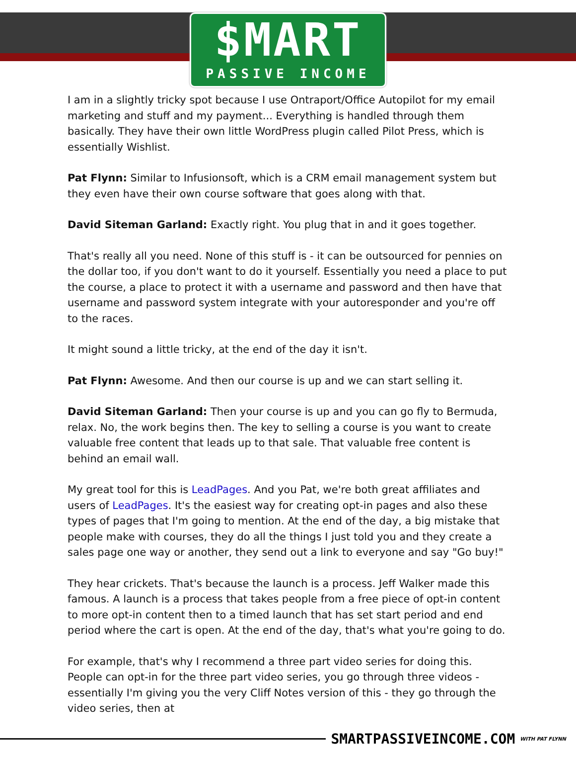$MART
PASSIVE INCOME
I am in a slightly tricky spot because I use Ontraport/Office Autopilot for my email marketing and stuff and my payment... Everything is handled through them basically. They have their own little WordPress plugin called Pilot Press, which is essentially Wishlist.
Pat Flynn: Similar to Infusionsoft, which is a CRM email management system but they even have their own course software that goes along with that.
David Siteman Garland: Exactly right. You plug that in and it goes together.
That's really all you need. None of this stuff is - it can be outsourced for pennies on the dollar too, if you don't want to do it yourself. Essentially you need a place to put the course, a place to protect it with a username and password and then have that username and password system integrate with your autoresponder and you're off to the races.
It might sound a little tricky, at the end of the day it isn't.
Pat Flynn: Awesome. And then our course is up and we can start selling it.
David Siteman Garland: Then your course is up and you can go fly to Bermuda, relax. No, the work begins then. The key to selling a course is you want to create valuable free content that leads up to that sale. That valuable free content is behind an email wall.
My great tool for this is LeadPages. And you Pat, we're both great affiliates and users of LeadPages. It's the easiest way for creating opt-in pages and also these types of pages that I'm going to mention. At the end of the day, a big mistake that people make with courses, they do all the things I just told you and they create a sales page one way or another, they send out a link to everyone and say "Go buy!"
They hear crickets. That's because the launch is a process. Jeff Walker made this famous. A launch is a process that takes people from a free piece of opt-in content to more opt-in content then to a timed launch that has set start period and end period where the cart is open. At the end of the day, that's what you're going to do.
For example, that's why I recommend a three part video series for doing this. People can opt-in for the three part video series, you go through three videos - essentially I'm giving you the very Cliff Notes version of this - they go through the video series, then at
SMARTPASSIVEINCOME.COM WITH PAT FLYNN